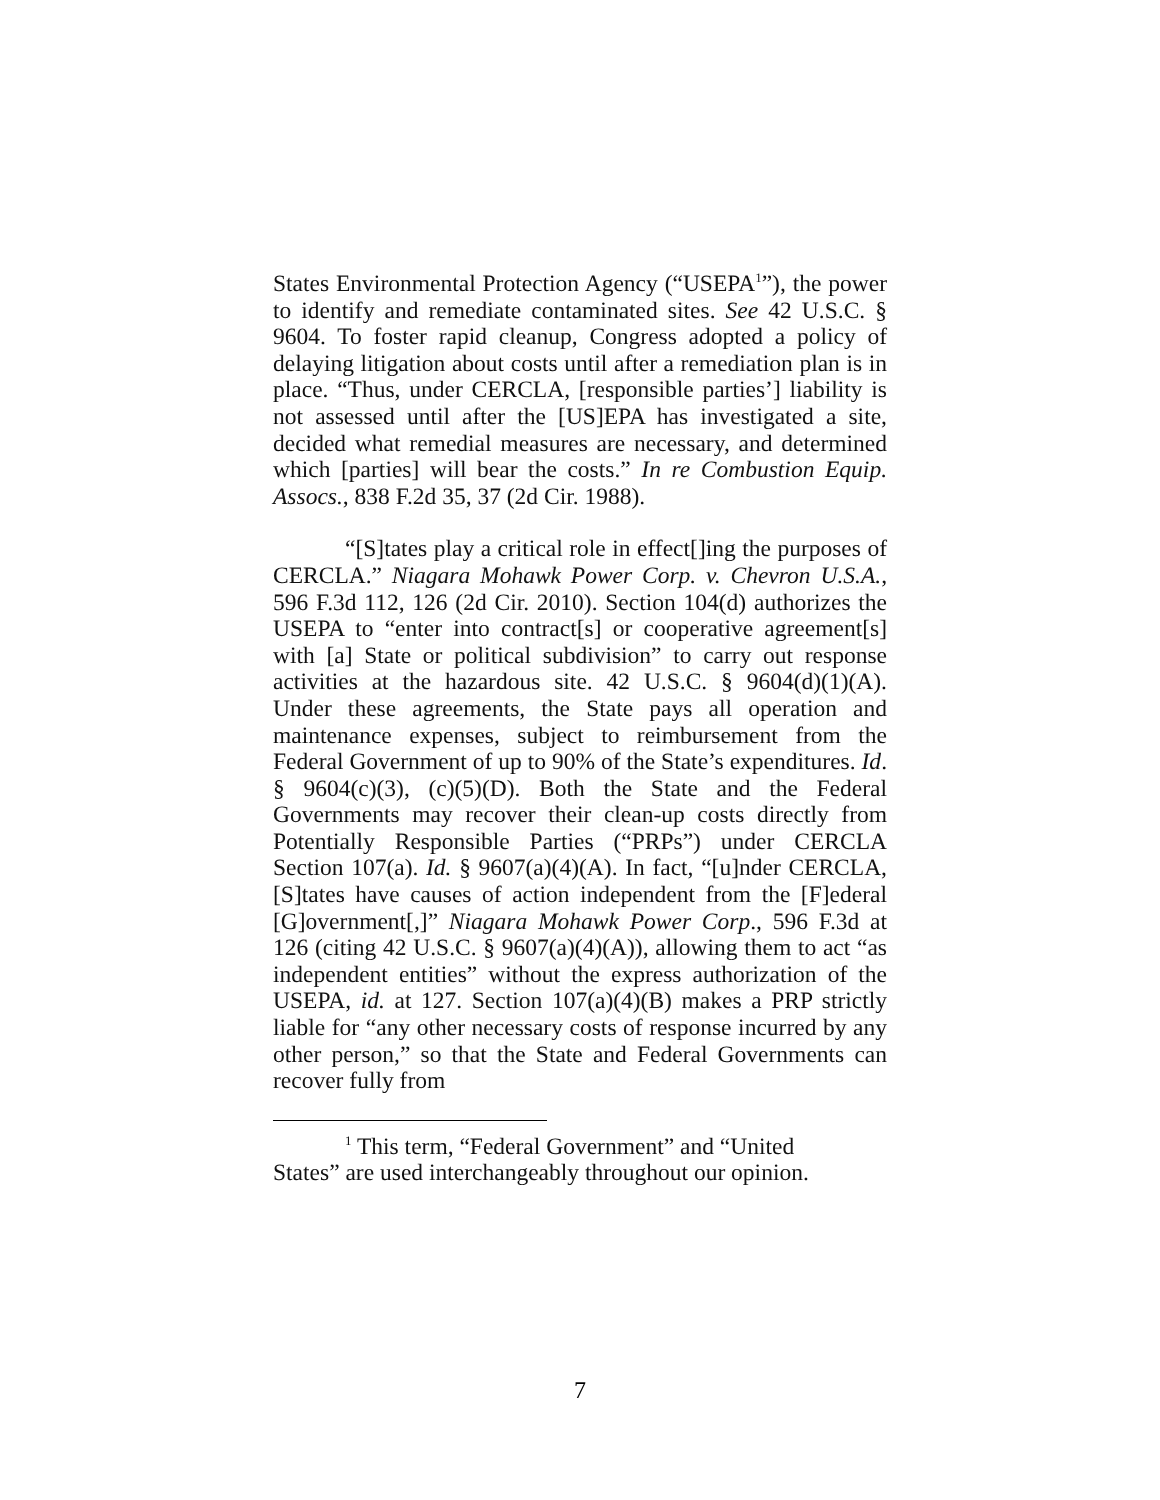States Environmental Protection Agency (“USEPA<sup>1</sup>”), the power to identify and remediate contaminated sites. See 42 U.S.C. § 9604. To foster rapid cleanup, Congress adopted a policy of delaying litigation about costs until after a remediation plan is in place. “Thus, under CERCLA, [responsible parties’] liability is not assessed until after the [US]EPA has investigated a site, decided what remedial measures are necessary, and determined which [parties] will bear the costs.” In re Combustion Equip. Assocs., 838 F.2d 35, 37 (2d Cir. 1988).
“[S]tates play a critical role in effect[]ing the purposes of CERCLA.” Niagara Mohawk Power Corp. v. Chevron U.S.A., 596 F.3d 112, 126 (2d Cir. 2010). Section 104(d) authorizes the USEPA to “enter into contract[s] or cooperative agreement[s] with [a] State or political subdivision” to carry out response activities at the hazardous site. 42 U.S.C. § 9604(d)(1)(A). Under these agreements, the State pays all operation and maintenance expenses, subject to reimbursement from the Federal Government of up to 90% of the State’s expenditures. Id. § 9604(c)(3), (c)(5)(D). Both the State and the Federal Governments may recover their clean-up costs directly from Potentially Responsible Parties (“PRPs”) under CERCLA Section 107(a). Id. § 9607(a)(4)(A). In fact, “[u]nder CERCLA, [S]tates have causes of action independent from the [F]ederal [G]overnment[,]” Niagara Mohawk Power Corp., 596 F.3d at 126 (citing 42 U.S.C. § 9607(a)(4)(A)), allowing them to act “as independent entities” without the express authorization of the USEPA, id. at 127. Section 107(a)(4)(B) makes a PRP strictly liable for “any other necessary costs of response incurred by any other person,” so that the State and Federal Governments can recover fully from
<sup>1</sup> This term, “Federal Government” and “United
States” are used interchangeably throughout our opinion.
7